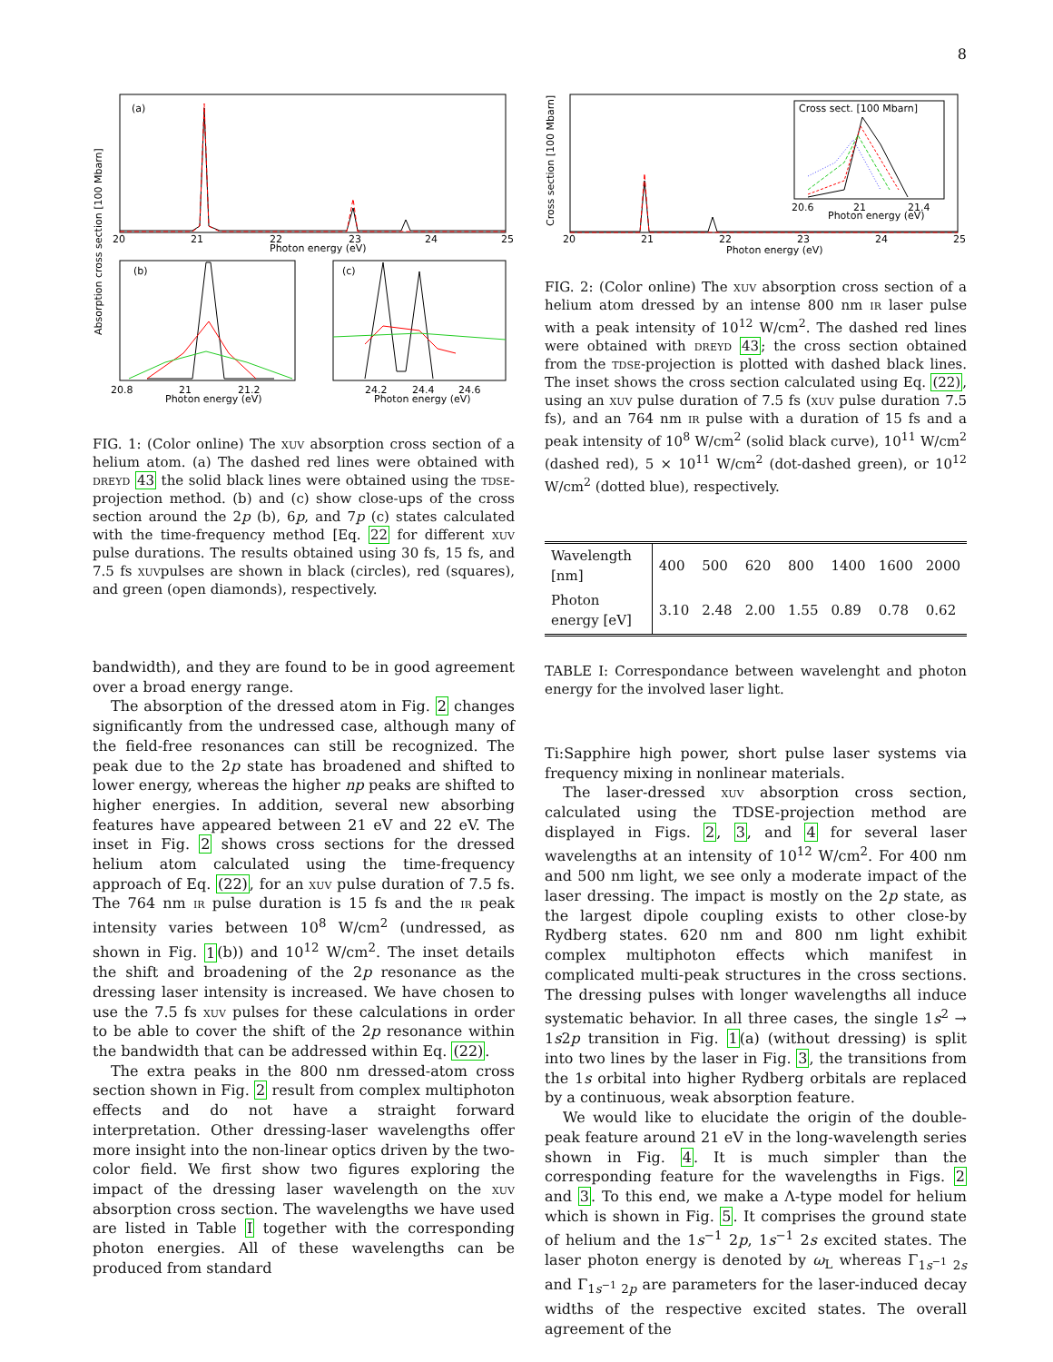8
(a)
20
21
22
23
24
25
Photon energy (eV)
Absorption cross section [100 Mbarn]
(b)
(c)
20.8
21
21.2
Photon energy (eV)
24.2
24.4
24.6
Photon energy (eV)
FIG. 1: (Color online) The xuv absorption cross section of a helium atom. (a) The dashed red lines were obtained with dreyd 43 the solid black lines were obtained using the tdse-projection method. (b) and (c) show close-ups of the cross section around the 2p (b), 6p, and 7p (c) states calculated with the time-frequency method [Eq. 22 for different xuv pulse durations. The results obtained using 30 fs, 15 fs, and 7.5 fs xuvpulses are shown in black (circles), red (squares), and green (open diamonds), respectively.
bandwidth), and they are found to be in good agreement over a broad energy range.
The absorption of the dressed atom in Fig. 2 changes significantly from the undressed case, although many of the field-free resonances can still be recognized. The peak due to the 2p state has broadened and shifted to lower energy, whereas the higher np peaks are shifted to higher energies. In addition, several new absorbing features have appeared between 21 eV and 22 eV. The inset in Fig. 2 shows cross sections for the dressed helium atom calculated using the time-frequency approach of Eq. (22), for an xuv pulse duration of 7.5 fs. The 764 nm ir pulse duration is 15 fs and the ir peak intensity varies between 10<sup>8</sup> W/cm<sup>2</sup> (undressed, as shown in Fig. 1(b)) and 10<sup>12</sup> W/cm<sup>2</sup>. The inset details the shift and broadening of the 2p resonance as the dressing laser intensity is increased. We have chosen to use the 7.5 fs xuv pulses for these calculations in order to be able to cover the shift of the 2p resonance within the bandwidth that can be addressed within Eq. (22).
The extra peaks in the 800 nm dressed-atom cross section shown in Fig. 2 result from complex multiphoton effects and do not have a straight forward interpretation. Other dressing-laser wavelengths offer more insight into the non-linear optics driven by the two-color field. We first show two figures exploring the impact of the dressing laser wavelength on the xuv absorption cross section. The wavelengths we have used are listed in Table I together with the corresponding photon energies. All of these wavelengths can be produced from standard
Cross sect. [100 Mbarn]
20.6
21
21.4
Photon energy (eV)
20
21
22
23
24
25
Photon energy (eV)
Cross section [100 Mbarn]
FIG. 2: (Color online) The xuv absorption cross section of a helium atom dressed by an intense 800 nm ir laser pulse with a peak intensity of 10<sup>12</sup> W/cm<sup>2</sup>. The dashed red lines were obtained with dreyd 43; the cross section obtained from the tdse-projection is plotted with dashed black lines. The inset shows the cross section calculated using Eq. (22), using an xuv pulse duration of 7.5 fs (xuv pulse duration 7.5 fs), and an 764 nm ir pulse with a duration of 15 fs and a peak intensity of 10<sup>8</sup> W/cm<sup>2</sup> (solid black curve), 10<sup>11</sup> W/cm<sup>2</sup> (dashed red), 5 × 10<sup>11</sup> W/cm<sup>2</sup> (dot-dashed green), or 10<sup>12</sup> W/cm<sup>2</sup> (dotted blue), respectively.
| Wavelength [nm] | 400 | 500 | 620 | 800 | 1400 | 1600 | 2000 |
| Photon energy [eV] | 3.10 | 2.48 | 2.00 | 1.55 | 0.89 | 0.78 | 0.62 |
TABLE I: Correspondance between wavelenght and photon energy for the involved laser light.
Ti:Sapphire high power, short pulse laser systems via frequency mixing in nonlinear materials.
The laser-dressed xuv absorption cross section, calculated using the TDSE-projection method are displayed in Figs. 2, 3, and 4 for several laser wavelengths at an intensity of 10<sup>12</sup> W/cm<sup>2</sup>. For 400 nm and 500 nm light, we see only a moderate impact of the laser dressing. The impact is mostly on the 2p state, as the largest dipole coupling exists to other close-by Rydberg states. 620 nm and 800 nm light exhibit complex multiphoton effects which manifest in complicated multi-peak structures in the cross sections. The dressing pulses with longer wavelengths all induce systematic behavior. In all three cases, the single 1s<sup>2</sup> → 1s2p transition in Fig. 1(a) (without dressing) is split into two lines by the laser in Fig. 3, the transitions from the 1s orbital into higher Rydberg orbitals are replaced by a continuous, weak absorption feature.
We would like to elucidate the origin of the double-peak feature around 21 eV in the long-wavelength series shown in Fig. 4. It is much simpler than the corresponding feature for the wavelengths in Figs. 2 and 3. To this end, we make a Λ-type model for helium which is shown in Fig. 5. It comprises the ground state of helium and the 1s<sup>−1</sup> 2p, 1s<sup>−1</sup> 2s excited states. The laser photon energy is denoted by ω<sub>L</sub> whereas Γ<sub>1s<sup>−1</sup> 2s</sub> and Γ<sub>1s<sup>−1</sup> 2p</sub> are parameters for the laser-induced decay widths of the respective excited states. The overall agreement of the